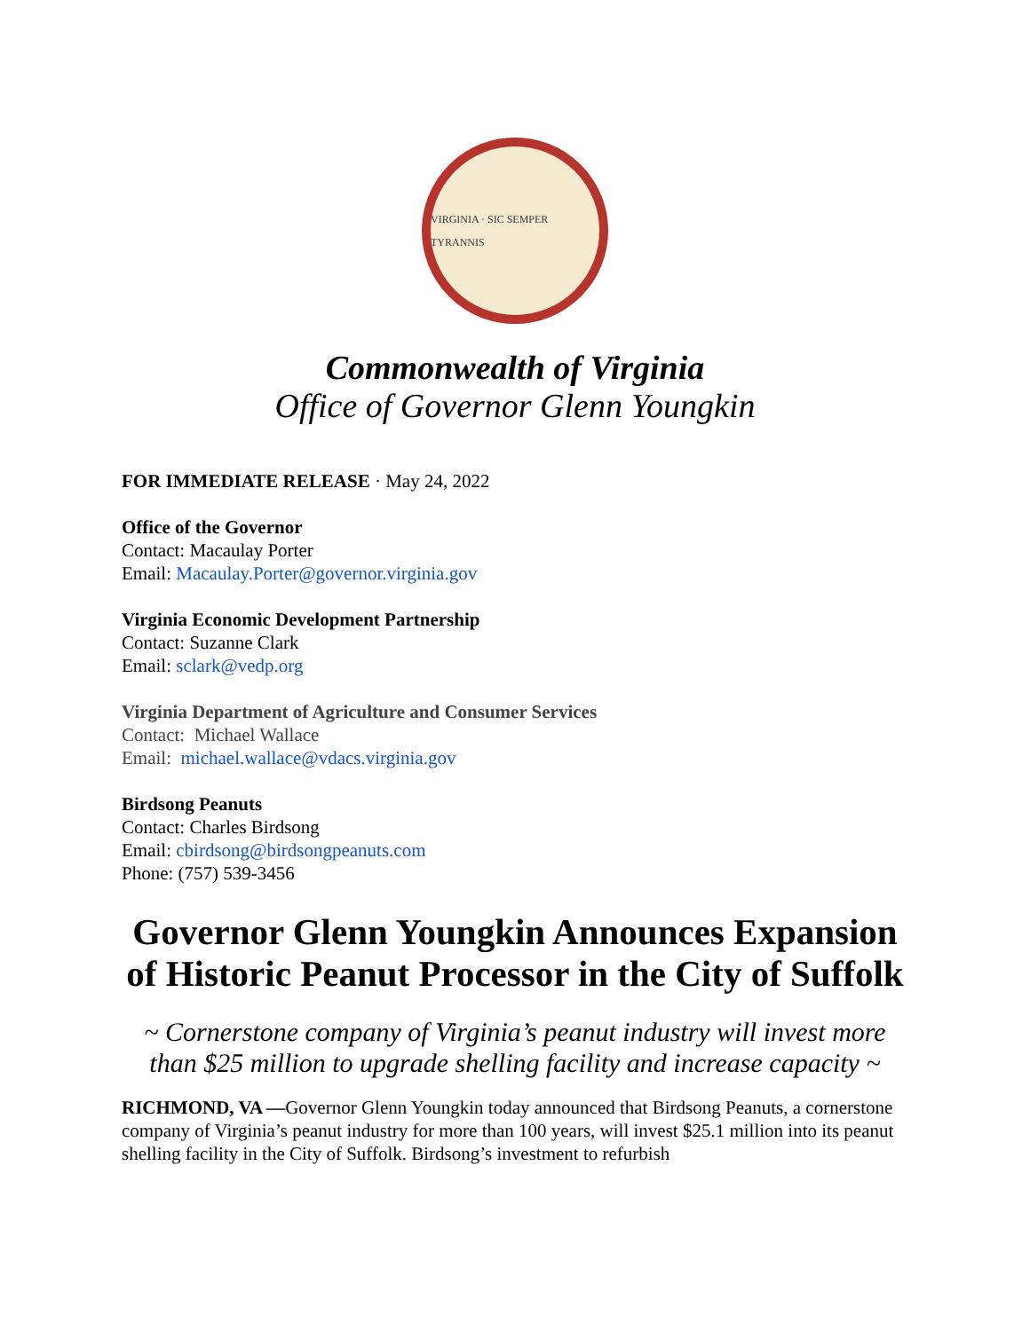VIRGINIA · SIC SEMPER TYRANNIS
Commonwealth of Virginia
Office of Governor Glenn Youngkin
FOR IMMEDIATE RELEASE · May 24, 2022
Office of the Governor
Contact: Macaulay Porter
Email: Macaulay.Porter@governor.virginia.gov
Virginia Economic Development Partnership
Contact: Suzanne Clark
Email: sclark@vedp.org
Virginia Department of Agriculture and Consumer Services
Contact: Michael Wallace
Email: michael.wallace@vdacs.virginia.gov
Birdsong Peanuts
Contact: Charles Birdsong
Email: cbirdsong@birdsongpeanuts.com
Phone: (757) 539-3456
Governor Glenn Youngkin Announces Expansion of Historic Peanut Processor in the City of Suffolk
~ Cornerstone company of Virginia’s peanut industry will invest more than $25 million to upgrade shelling facility and increase capacity ~
RICHMOND, VA —Governor Glenn Youngkin today announced that Birdsong Peanuts, a cornerstone company of Virginia’s peanut industry for more than 100 years, will invest $25.1 million into its peanut shelling facility in the City of Suffolk. Birdsong’s investment to refurbish